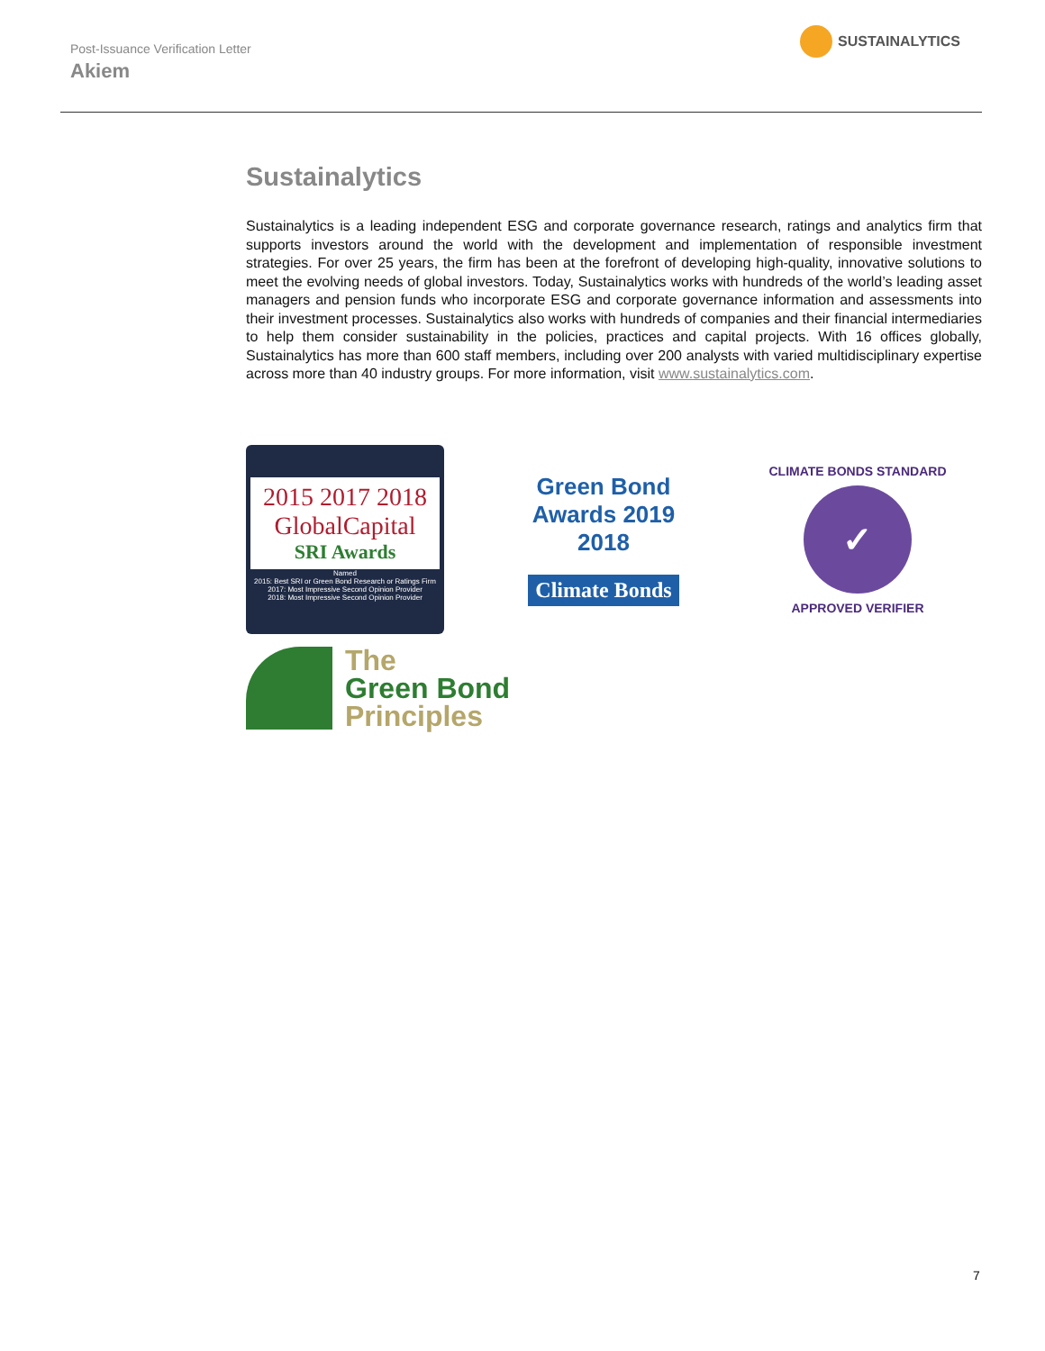Post-Issuance Verification Letter
Akiem
SUSTAINALYTICS
Sustainalytics
Sustainalytics is a leading independent ESG and corporate governance research, ratings and analytics firm that supports investors around the world with the development and implementation of responsible investment strategies. For over 25 years, the firm has been at the forefront of developing high-quality, innovative solutions to meet the evolving needs of global investors. Today, Sustainalytics works with hundreds of the world’s leading asset managers and pension funds who incorporate ESG and corporate governance information and assessments into their investment processes. Sustainalytics also works with hundreds of companies and their financial intermediaries to help them consider sustainability in the policies, practices and capital projects. With 16 offices globally, Sustainalytics has more than 600 staff members, including over 200 analysts with varied multidisciplinary expertise across more than 40 industry groups. For more information, visit www.sustainalytics.com.
2015 2017 2018
GlobalCapital
SRI Awards
Named
2015: Best SRI or Green Bond Research or Ratings Firm
2017: Most Impressive Second Opinion Provider
2018: Most Impressive Second Opinion Provider
Green Bond
Awards 2019
2018
Climate Bonds
CLIMATE BONDS STANDARD
✓
APPROVED VERIFIER
The
Green Bond
Principles
7